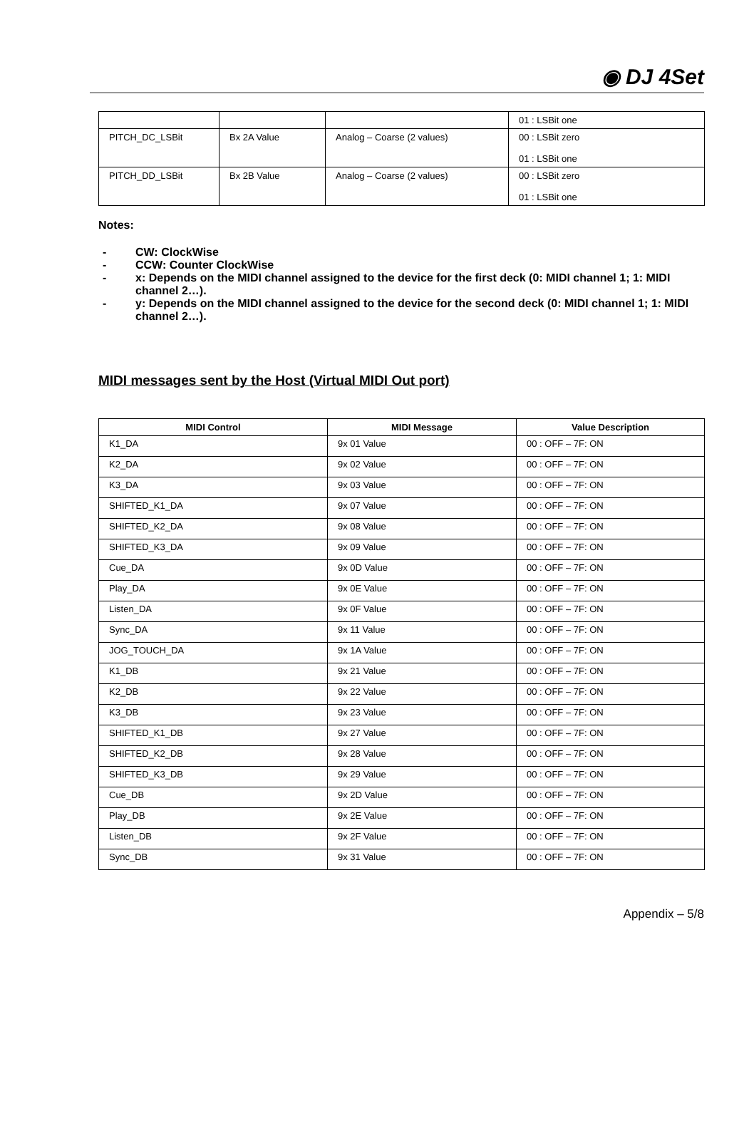◉ DJ 4Set
| | | | 01 : LSBit one |
| PITCH_DC_LSBit | Bx 2A Value | Analog – Coarse (2 values) | 00 : LSBit zero 01 : LSBit one |
| PITCH_DD_LSBit | Bx 2B Value | Analog – Coarse (2 values) | 00 : LSBit zero 01 : LSBit one |
Notes:
- CW: ClockWise
- CCW: Counter ClockWise
- x: Depends on the MIDI channel assigned to the device for the first deck (0: MIDI channel 1; 1: MIDI channel 2…).
- y: Depends on the MIDI channel assigned to the device for the second deck (0: MIDI channel 1; 1: MIDI channel 2…).
MIDI messages sent by the Host (Virtual MIDI Out port)
| MIDI Control | MIDI Message | Value Description |
| --- | --- | --- |
| K1_DA | 9x 01 Value | 00 : OFF – 7F: ON |
| K2_DA | 9x 02 Value | 00 : OFF – 7F: ON |
| K3_DA | 9x 03 Value | 00 : OFF – 7F: ON |
| SHIFTED_K1_DA | 9x 07 Value | 00 : OFF – 7F: ON |
| SHIFTED_K2_DA | 9x 08 Value | 00 : OFF – 7F: ON |
| SHIFTED_K3_DA | 9x 09 Value | 00 : OFF – 7F: ON |
| Cue_DA | 9x 0D Value | 00 : OFF – 7F: ON |
| Play_DA | 9x 0E Value | 00 : OFF – 7F: ON |
| Listen_DA | 9x 0F Value | 00 : OFF – 7F: ON |
| Sync_DA | 9x 11 Value | 00 : OFF – 7F: ON |
| JOG_TOUCH_DA | 9x 1A Value | 00 : OFF – 7F: ON |
| K1_DB | 9x 21 Value | 00 : OFF – 7F: ON |
| K2_DB | 9x 22 Value | 00 : OFF – 7F: ON |
| K3_DB | 9x 23 Value | 00 : OFF – 7F: ON |
| SHIFTED_K1_DB | 9x 27 Value | 00 : OFF – 7F: ON |
| SHIFTED_K2_DB | 9x 28 Value | 00 : OFF – 7F: ON |
| SHIFTED_K3_DB | 9x 29 Value | 00 : OFF – 7F: ON |
| Cue_DB | 9x 2D Value | 00 : OFF – 7F: ON |
| Play_DB | 9x 2E Value | 00 : OFF – 7F: ON |
| Listen_DB | 9x 2F Value | 00 : OFF – 7F: ON |
| Sync_DB | 9x 31 Value | 00 : OFF – 7F: ON |
Appendix – 5/8